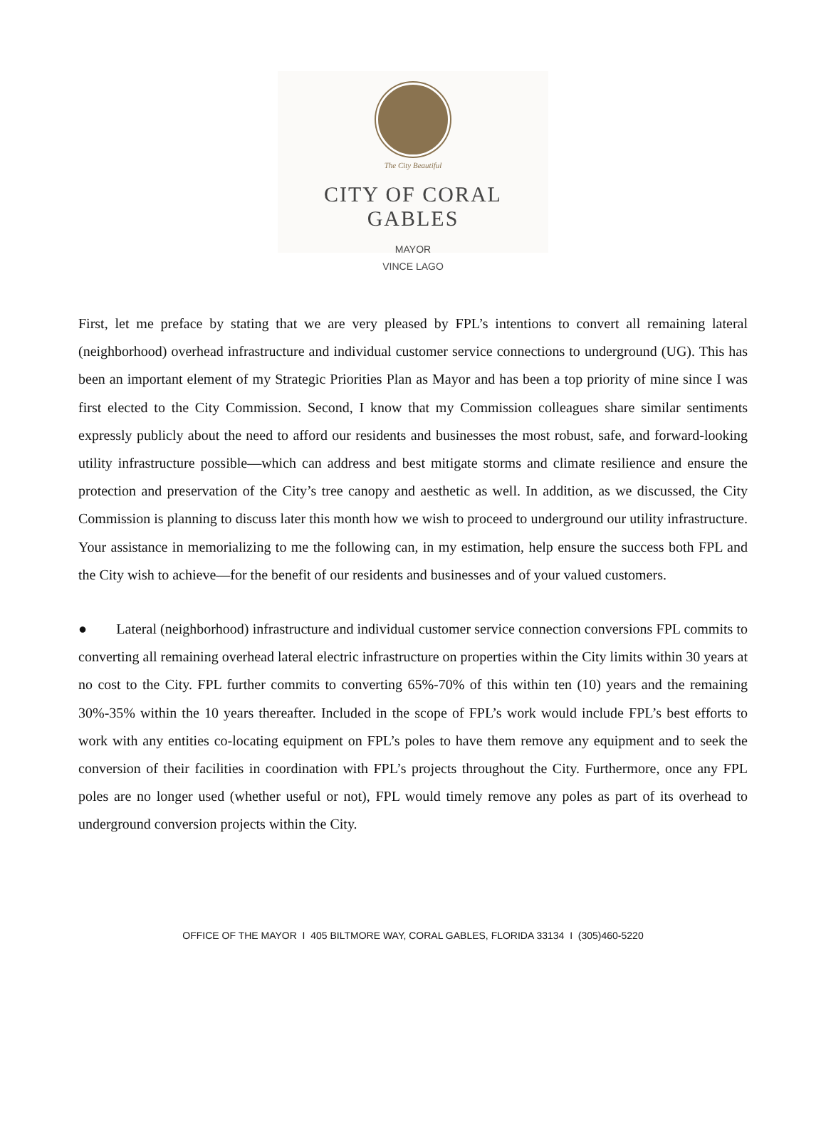The City Beautiful
CITY OF CORAL GABLES
MAYOR
VINCE LAGO
First, let me preface by stating that we are very pleased by FPL’s intentions to convert all remaining lateral (neighborhood) overhead infrastructure and individual customer service connections to underground (UG). This has been an important element of my Strategic Priorities Plan as Mayor and has been a top priority of mine since I was first elected to the City Commission. Second, I know that my Commission colleagues share similar sentiments expressly publicly about the need to afford our residents and businesses the most robust, safe, and forward-looking utility infrastructure possible—which can address and best mitigate storms and climate resilience and ensure the protection and preservation of the City’s tree canopy and aesthetic as well. In addition, as we discussed, the City Commission is planning to discuss later this month how we wish to proceed to underground our utility infrastructure. Your assistance in memorializing to me the following can, in my estimation, help ensure the success both FPL and the City wish to achieve—for the benefit of our residents and businesses and of your valued customers.
● Lateral (neighborhood) infrastructure and individual customer service connection conversions FPL commits to converting all remaining overhead lateral electric infrastructure on properties within the City limits within 30 years at no cost to the City. FPL further commits to converting 65%-70% of this within ten (10) years and the remaining 30%-35% within the 10 years thereafter. Included in the scope of FPL’s work would include FPL’s best efforts to work with any entities co-locating equipment on FPL’s poles to have them remove any equipment and to seek the conversion of their facilities in coordination with FPL’s projects throughout the City. Furthermore, once any FPL poles are no longer used (whether useful or not), FPL would timely remove any poles as part of its overhead to underground conversion projects within the City.
OFFICE OF THE MAYOR I 405 BILTMORE WAY, CORAL GABLES, FLORIDA 33134 I (305)460-5220